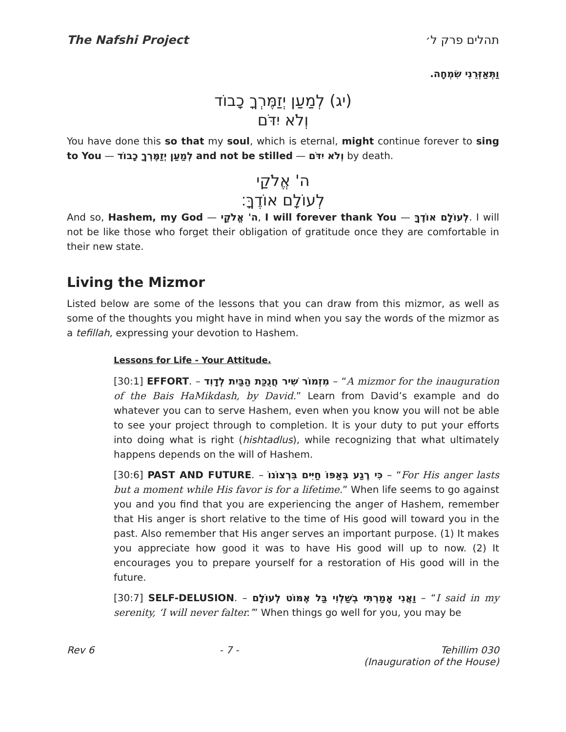The Nafshi Project תהלים פרק ל׳
וַתְּאַזְּרֵנִי שִׂמְחָה.
(יג) לְמַעַן יְזַמֶּרְךָ כָבוֹד
וְלֹא יִדֹּם
You have done this so that my soul, which is eternal, might continue forever to sing to You — לְמַעַן יְזַמֶּרְךָ כָבוֹד and not be stilled — וְלֹא יִדֹּם by death.
ה' אֱלֹקַי
לְעוֹלָם אוֹדֶךָּ׃
And so, Hashem, my God — ה' אֱלֹקַי, I will forever thank You — לְעוֹלָם אוֹדֶךָּ. I will not be like those who forget their obligation of gratitude once they are comfortable in their new state.
Living the Mizmor
Listed below are some of the lessons that you can draw from this mizmor, as well as some of the thoughts you might have in mind when you say the words of the mizmor as a tefillah, expressing your devotion to Hashem.
Lessons for Life - Your Attitude.
[30:1] EFFORT. – מִזְמוֹר שִׁיר חֲנֻכַּת הַבַּיִת לְדָוִד – “A mizmor for the inauguration of the Bais HaMikdash, by David.” Learn from David’s example and do whatever you can to serve Hashem, even when you know you will not be able to see your project through to completion. It is your duty to put your efforts into doing what is right (hishtadlus), while recognizing that what ultimately happens depends on the will of Hashem.
[30:6] PAST AND FUTURE. – כִּי רֶגַע בְּאַפּוֹ חַיִּים בִּרְצוֹנוֹ – “For His anger lasts but a moment while His favor is for a lifetime.” When life seems to go against you and you find that you are experiencing the anger of Hashem, remember that His anger is short relative to the time of His good will toward you in the past. Also remember that His anger serves an important purpose. (1) It makes you appreciate how good it was to have His good will up to now. (2) It encourages you to prepare yourself for a restoration of His good will in the future.
[30:7] SELF-DELUSION. – וַאֲנִי אָמַרְתִּי בְשַׁלְוִי בַּל אֶמּוֹט לְעוֹלָם – “I said in my serenity, ‘I will never falter.’” When things go well for you, you may be
Rev 6 - 7 - Tehillim 030
(Inauguration of the House)